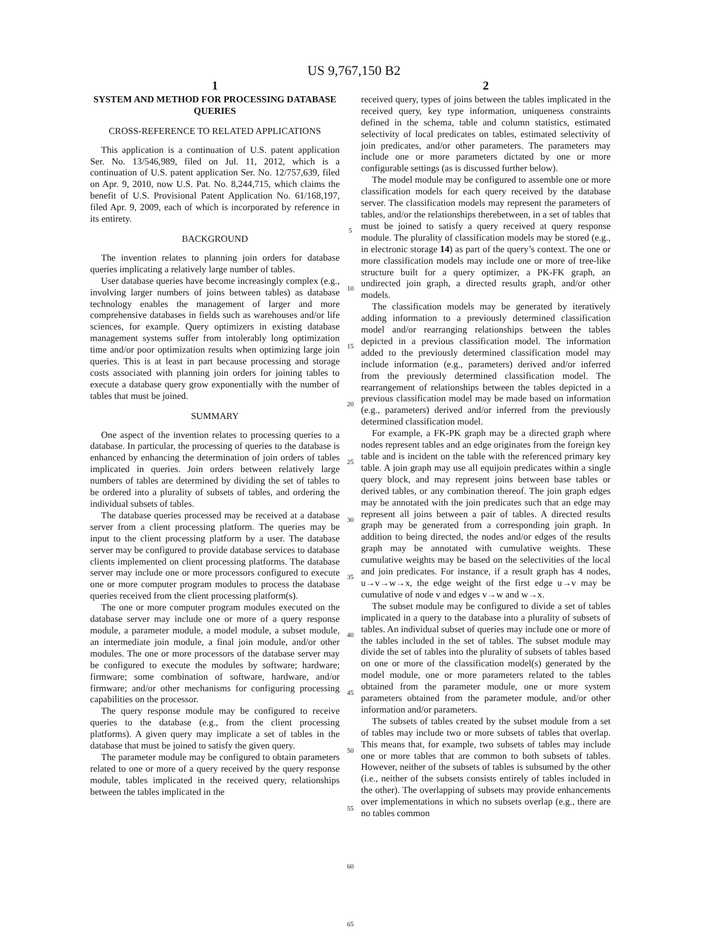US 9,767,150 B2
1
SYSTEM AND METHOD FOR PROCESSING DATABASE QUERIES
CROSS-REFERENCE TO RELATED APPLICATIONS
This application is a continuation of U.S. patent application Ser. No. 13/546,989, filed on Jul. 11, 2012, which is a continuation of U.S. patent application Ser. No. 12/757,639, filed on Apr. 9, 2010, now U.S. Pat. No. 8,244,715, which claims the benefit of U.S. Provisional Patent Application No. 61/168,197, filed Apr. 9, 2009, each of which is incorporated by reference in its entirety.
BACKGROUND
The invention relates to planning join orders for database queries implicating a relatively large number of tables.
User database queries have become increasingly complex (e.g., involving larger numbers of joins between tables) as database technology enables the management of larger and more comprehensive databases in fields such as warehouses and/or life sciences, for example. Query optimizers in existing database management systems suffer from intolerably long optimization time and/or poor optimization results when optimizing large join queries. This is at least in part because processing and storage costs associated with planning join orders for joining tables to execute a database query grow exponentially with the number of tables that must be joined.
SUMMARY
One aspect of the invention relates to processing queries to a database. In particular, the processing of queries to the database is enhanced by enhancing the determination of join orders of tables implicated in queries. Join orders between relatively large numbers of tables are determined by dividing the set of tables to be ordered into a plurality of subsets of tables, and ordering the individual subsets of tables.
The database queries processed may be received at a database server from a client processing platform. The queries may be input to the client processing platform by a user. The database server may be configured to provide database services to database clients implemented on client processing platforms. The database server may include one or more processors configured to execute one or more computer program modules to process the database queries received from the client processing platform(s).
The one or more computer program modules executed on the database server may include one or more of a query response module, a parameter module, a model module, a subset module, an intermediate join module, a final join module, and/or other modules. The one or more processors of the database server may be configured to execute the modules by software; hardware; firmware; some combination of software, hardware, and/or firmware; and/or other mechanisms for configuring processing capabilities on the processor.
The query response module may be configured to receive queries to the database (e.g., from the client processing platforms). A given query may implicate a set of tables in the database that must be joined to satisfy the given query.
The parameter module may be configured to obtain parameters related to one or more of a query received by the query response module, tables implicated in the received query, relationships between the tables implicated in the
5
10
15
20
25
30
35
40
45
50
55
60
65
2
received query, types of joins between the tables implicated in the received query, key type information, uniqueness constraints defined in the schema, table and column statistics, estimated selectivity of local predicates on tables, estimated selectivity of join predicates, and/or other parameters. The parameters may include one or more parameters dictated by one or more configurable settings (as is discussed further below).
The model module may be configured to assemble one or more classification models for each query received by the database server. The classification models may represent the parameters of tables, and/or the relationships therebetween, in a set of tables that must be joined to satisfy a query received at query response module. The plurality of classification models may be stored (e.g., in electronic storage 14) as part of the query’s context. The one or more classification models may include one or more of tree-like structure built for a query optimizer, a PK-FK graph, an undirected join graph, a directed results graph, and/or other models.
The classification models may be generated by iteratively adding information to a previously determined classification model and/or rearranging relationships between the tables depicted in a previous classification model. The information added to the previously determined classification model may include information (e.g., parameters) derived and/or inferred from the previously determined classification model. The rearrangement of relationships between the tables depicted in a previous classification model may be made based on information (e.g., parameters) derived and/or inferred from the previously determined classification model.
For example, a FK-PK graph may be a directed graph where nodes represent tables and an edge originates from the foreign key table and is incident on the table with the referenced primary key table. A join graph may use all equijoin predicates within a single query block, and may represent joins between base tables or derived tables, or any combination thereof. The join graph edges may be annotated with the join predicates such that an edge may represent all joins between a pair of tables. A directed results graph may be generated from a corresponding join graph. In addition to being directed, the nodes and/or edges of the results graph may be annotated with cumulative weights. These cumulative weights may be based on the selectivities of the local and join predicates. For instance, if a result graph has 4 nodes, u→v→w→x, the edge weight of the first edge u→v may be cumulative of node v and edges v→w and w→x.
The subset module may be configured to divide a set of tables implicated in a query to the database into a plurality of subsets of tables. An individual subset of queries may include one or more of the tables included in the set of tables. The subset module may divide the set of tables into the plurality of subsets of tables based on one or more of the classification model(s) generated by the model module, one or more parameters related to the tables obtained from the parameter module, one or more system parameters obtained from the parameter module, and/or other information and/or parameters.
The subsets of tables created by the subset module from a set of tables may include two or more subsets of tables that overlap. This means that, for example, two subsets of tables may include one or more tables that are common to both subsets of tables. However, neither of the subsets of tables is subsumed by the other (i.e., neither of the subsets consists entirely of tables included in the other). The overlapping of subsets may provide enhancements over implementations in which no subsets overlap (e.g., there are no tables common